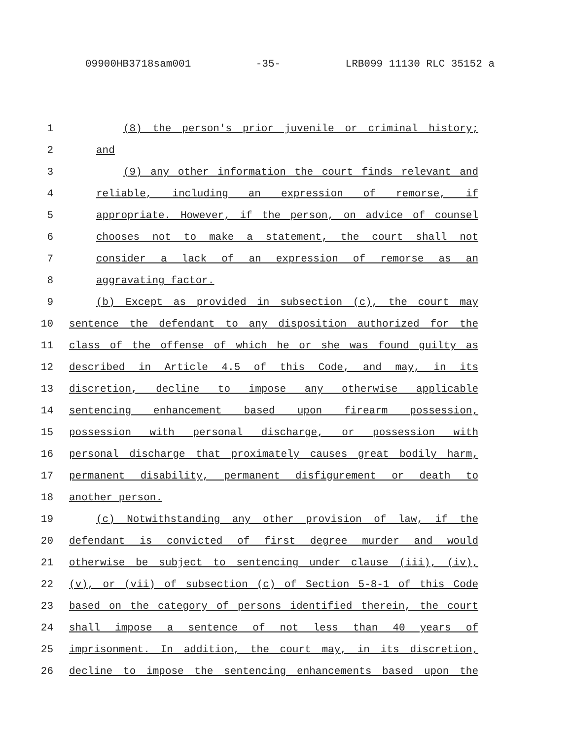09900HB3718sam001 -35- LRB099 11130 RLC 35152 a
1 (8) the person's prior juvenile or criminal history;
2 and
3 (9) any other information the court finds relevant and
4 reliable, including an expression of remorse, if
5 appropriate. However, if the person, on advice of counsel
6 chooses not to make a statement, the court shall not
7 consider a lack of an expression of remorse as an
8 aggravating factor.
9 (b) Except as provided in subsection (c), the court may
10 sentence the defendant to any disposition authorized for the
11 class of the offense of which he or she was found guilty as
12 described in Article 4.5 of this Code, and may, in its
13 discretion, decline to impose any otherwise applicable
14 sentencing enhancement based upon firearm possession,
15 possession with personal discharge, or possession with
16 personal discharge that proximately causes great bodily harm,
17 permanent disability, permanent disfigurement or death to
18 another person.
19 (c) Notwithstanding any other provision of law, if the
20 defendant is convicted of first degree murder and would
21 otherwise be subject to sentencing under clause (iii), (iv),
22 (v), or (vii) of subsection (c) of Section 5-8-1 of this Code
23 based on the category of persons identified therein, the court
24 shall impose a sentence of not less than 40 years of
25 imprisonment. In addition, the court may, in its discretion,
26 decline to impose the sentencing enhancements based upon the